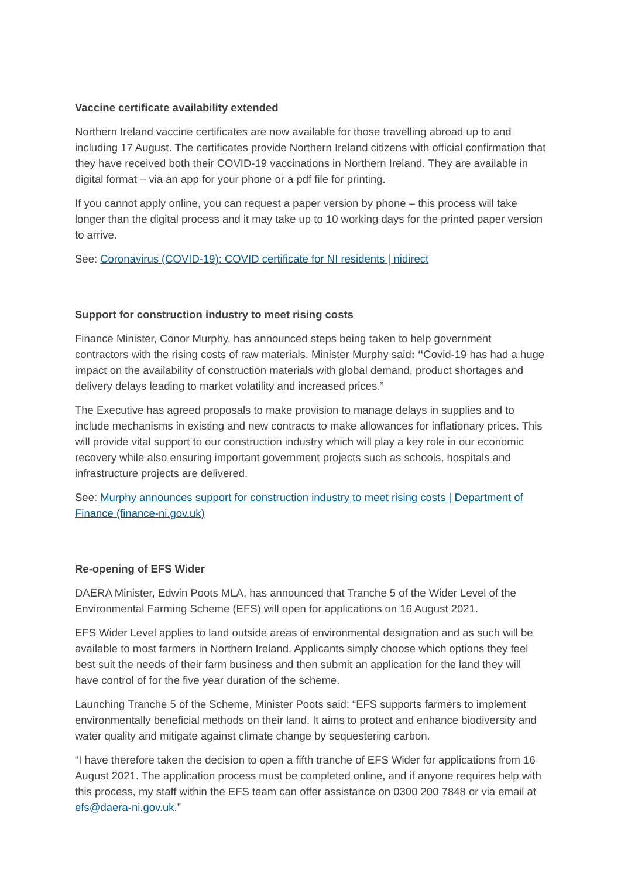Vaccine certificate availability extended
Northern Ireland vaccine certificates are now available for those travelling abroad up to and including 17 August. The certificates provide Northern Ireland citizens with official confirmation that they have received both their COVID-19 vaccinations in Northern Ireland. They are available in digital format – via an app for your phone or a pdf file for printing.
If you cannot apply online, you can request a paper version by phone – this process will take longer than the digital process and it may take up to 10 working days for the printed paper version to arrive.
See: Coronavirus (COVID-19): COVID certificate for NI residents | nidirect
Support for construction industry to meet rising costs
Finance Minister, Conor Murphy, has announced steps being taken to help government contractors with the rising costs of raw materials. Minister Murphy said: “Covid-19 has had a huge impact on the availability of construction materials with global demand, product shortages and delivery delays leading to market volatility and increased prices.”
The Executive has agreed proposals to make provision to manage delays in supplies and to include mechanisms in existing and new contracts to make allowances for inflationary prices. This will provide vital support to our construction industry which will play a key role in our economic recovery while also ensuring important government projects such as schools, hospitals and infrastructure projects are delivered.
See: Murphy announces support for construction industry to meet rising costs | Department of Finance (finance-ni.gov.uk)
Re-opening of EFS Wider
DAERA Minister, Edwin Poots MLA, has announced that Tranche 5 of the Wider Level of the Environmental Farming Scheme (EFS) will open for applications on 16 August 2021.
EFS Wider Level applies to land outside areas of environmental designation and as such will be available to most farmers in Northern Ireland. Applicants simply choose which options they feel best suit the needs of their farm business and then submit an application for the land they will have control of for the five year duration of the scheme.
Launching Tranche 5 of the Scheme, Minister Poots said: “EFS supports farmers to implement environmentally beneficial methods on their land. It aims to protect and enhance biodiversity and water quality and mitigate against climate change by sequestering carbon.
“I have therefore taken the decision to open a fifth tranche of EFS Wider for applications from 16 August 2021. The application process must be completed online, and if anyone requires help with this process, my staff within the EFS team can offer assistance on 0300 200 7848 or via email at efs@daera-ni.gov.uk.”